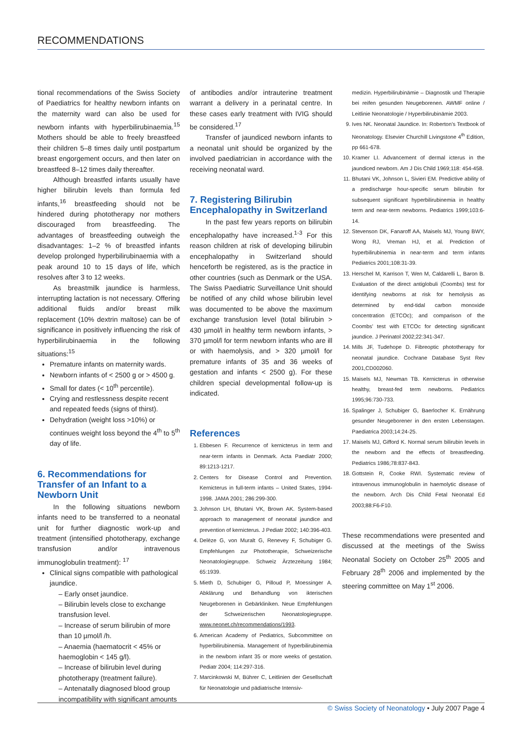RECOMMENDATIONS
tional recommendations of the Swiss Society of Paediatrics for healthy newborn infants on the maternity ward can also be used for newborn infants with hyperbilirubinaemia.<sup>15</sup> Mothers should be able to freely breastfeed their children 5–8 times daily until postpartum breast engorgement occurs, and then later on breastfeed 8–12 times daily thereafter.
Although breastfed infants usually have higher bilirubin levels than formula fed infants,<sup>16</sup> breastfeeding should not be hindered during phototherapy nor mothers discouraged from breastfeeding. The advantages of breastfeeding outweigh the disadvantages: 1–2 % of breastfed infants develop prolonged hyperbilirubinaemia with a peak around 10 to 15 days of life, which resolves after 3 to 12 weeks.
As breastmilk jaundice is harmless, interrupting lactation is not necessary. Offering additional fluids and/or breast milk replacement (10% dextrin maltose) can be of significance in positively influencing the risk of hyperbilirubinaemia in the following situations:<sup>15</sup>
Premature infants on maternity wards.
Newborn infants of < 2500 g or > 4500 g.
Small for dates (< 10<sup>th</sup> percentile).
Crying and restlessness despite recent and repeated feeds (signs of thirst).
Dehydration (weight loss >10%) or continues weight loss beyond the 4<sup>th</sup> to 5<sup>th</sup> day of life.
6. Recommendations for Transfer of an Infant to a Newborn Unit
In the following situations newborn infants need to be transferred to a neonatal unit for further diagnostic work-up and treatment (intensified phototherapy, exchange transfusion and/or intravenous immunoglobulin treatment): <sup>17</sup>
Clinical signs compatible with pathological jaundice.
– Early onset jaundice.
– Bilirubin levels close to exchange transfusion level.
– Increase of serum bilirubin of more than 10 µmol/l /h.
– Anaemia (haematocrit < 45% or haemoglobin < 145 g/l).
– Increase of bilirubin level during phototherapy (treatment failure).
– Antenatally diagnosed blood group incompatibility with significant amounts
of antibodies and/or intrauterine treatment warrant a delivery in a perinatal centre. In these cases early treatment with IVIG should be considered.<sup>17</sup>
Transfer of jaundiced newborn infants to a neonatal unit should be organized by the involved paediatrician in accordance with the receiving neonatal ward.
7. Registering Bilirubin Encephalopathy in Switzerland
In the past few years reports on bilirubin encephalopathy have increased.<sup>1-3</sup> For this reason children at risk of developing bilirubin encephalopathy in Switzerland should henceforth be registered, as is the practice in other countries (such as Denmark or the USA. The Swiss Paediatric Surveillance Unit should be notified of any child whose bilirubin level was documented to be above the maximum exchange transfusion level (total bilirubin > 430 µmol/l in healthy term newborn infants, > 370 µmol/l for term newborn infants who are ill or with haemolysis, and > 320 µmol/l for premature infants of 35 and 36 weeks of gestation and infants < 2500 g). For these children special developmental follow-up is indicated.
References
1. Ebbesen F. Recurrence of kernicterus in term and near-term infants in Denmark. Acta Paediatr 2000; 89:1213-1217.
2. Centers for Disease Control and Prevention. Kernicterus in full-term infants – United States, 1994-1998. JAMA 2001; 286:299-300.
3. Johnson LH, Bhutani VK, Brown AK. System-based approach to management of neonatal jaundice and prevention of kernicterus. J Pediatr 2002; 140:396-403.
4. Delèze G, von Muralt G, Renevey F, Schubiger G. Empfehlungen zur Phototherapie, Schweizerische Neonatologiegruppe. Schweiz Ärztezeitung 1984; 65:1939.
5. Mieth D, Schubiger G, Pilloud P, Moessinger A. Abklärung und Behandlung von ikterischen Neugeborenen in Gebärkliniken. Neue Empfehlungen der Schweizerischen Neonatologiegruppe. www.neonet.ch/recommendations/1993.
6. American Academy of Pediatrics, Subcommittee on hyperbilirubinemia. Management of hyperbilirubinemia in the newborn infant 35 or more weeks of gestation. Pediatr 2004; 114:297-316.
7. Marcinkowski M, Bührer C, Leitlinien der Gesellschaft für Neonatologie und pädiatrische Intensiv-
medizin. Hyperbilirubinämie – Diagnostik und Therapie bei reifen gesunden Neugeborenen. AWMF online / Leitlinie Neonatologie / Hyperbilirubinämie 2003.
9. Ives NK. Neonatal Jaundice. In: Roberton’s Textbook of Neonatology. Elsevier Churchill Livingstone 4<sup>th</sup> Edition, pp 661-678.
10. Kramer LI. Advancement of dermal icterus in the jaundiced newborn. Am J Dis Child 1969;118: 454-458.
11. Bhutani VK, Johnson L, Sivieri EM. Predictive ability of a predischarge hour-specific serum bilirubin for subsequent significant hyperbilirubinemia in healthy term and near-term newborns. Pediatrics 1999;103:6-14.
12. Stevenson DK, Fanaroff AA, Maisels MJ, Young BWY, Wong RJ, Vreman HJ, et al. Prediction of hyperbilirubinemia in near-term and term infants Pediatrics 2001;108:31-39.
13. Herschel M, Karrison T, Wen M, Caldarelli L, Baron B. Evaluation of the direct antiglobuli (Coombs) test for identifying newborns at risk for hemolysis as determined by end-tidal carbon monoxide concentration (ETCOc); and comparison of the Coombs’ test with ETCOc for detecting significant jaundice. J Perinatol 2002;22:341-347.
14. Mills JF, Tudehope D. Fibreoptic phototherapy for neonatal jaundice. Cochrane Database Syst Rev 2001,CD002060.
15. Maisels MJ, Newman TB. Kernicterus in otherwise healthy, breast-fed term newborns. Pediatrics 1995;96:730-733.
16. Spalinger J, Schubiger G, Baerlocher K. Ernährung gesunder Neugeborener in den ersten Lebenstagen. Paediatrica 2003;14:24-25.
17. Maisels MJ, Gifford K. Normal serum bilirubin levels in the newborn and the effects of breastfeeding. Pediatrics 1986;78:837-843.
18. Gottstein R, Cooke RWI. Systematic review of intravenous immunoglobulin in haemolytic disease of the newborn. Arch Dis Child Fetal Neonatal Ed 2003;88:F6-F10.
These recommendations were presented and discussed at the meetings of the Swiss Neonatal Society on October 25<sup>th</sup> 2005 and February 28<sup>th</sup> 2006 and implemented by the steering committee on May 1<sup>st</sup> 2006.
© Swiss Society of Neonatology • July 2007 Page 4